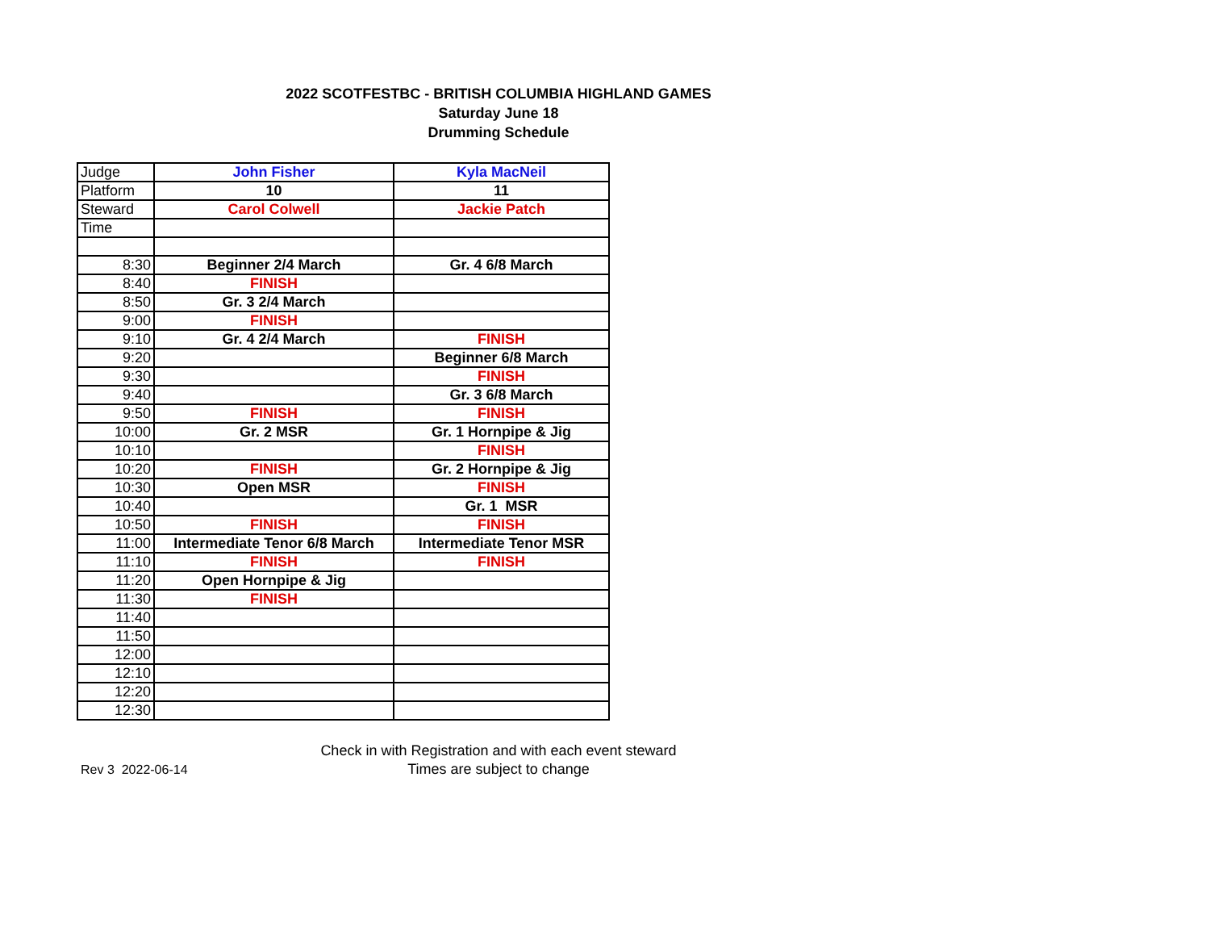2022 SCOTFESTBC - BRITISH COLUMBIA HIGHLAND GAMES
Saturday June 18
Drumming Schedule
| Judge | John Fisher | Kyla MacNeil |
| Platform | 10 | 11 |
| Steward | Carol Colwell | Jackie Patch |
| Time | | |
| 8:30 | Beginner 2/4 March | Gr. 4 6/8 March |
| 8:40 | FINISH | |
| 8:50 | Gr. 3 2/4 March | |
| 9:00 | FINISH | |
| 9:10 | Gr. 4 2/4 March | FINISH |
| 9:20 | | Beginner 6/8 March |
| 9:30 | | FINISH |
| 9:40 | | Gr. 3 6/8 March |
| 9:50 | FINISH | FINISH |
| 10:00 | Gr. 2 MSR | Gr. 1 Hornpipe & Jig |
| 10:10 | | FINISH |
| 10:20 | FINISH | Gr. 2 Hornpipe & Jig |
| 10:30 | Open MSR | FINISH |
| 10:40 | | Gr. 1 MSR |
| 10:50 | FINISH | FINISH |
| 11:00 | Intermediate Tenor 6/8 March | Intermediate Tenor MSR |
| 11:10 | FINISH | FINISH |
| 11:20 | Open Hornpipe & Jig | |
| 11:30 | FINISH | |
| 11:40 | | |
| 11:50 | | |
| 12:00 | | |
| 12:10 | | |
| 12:20 | | |
| 12:30 | | |
Rev 3 2022-06-14
Check in with Registration and with each event steward
Times are subject to change